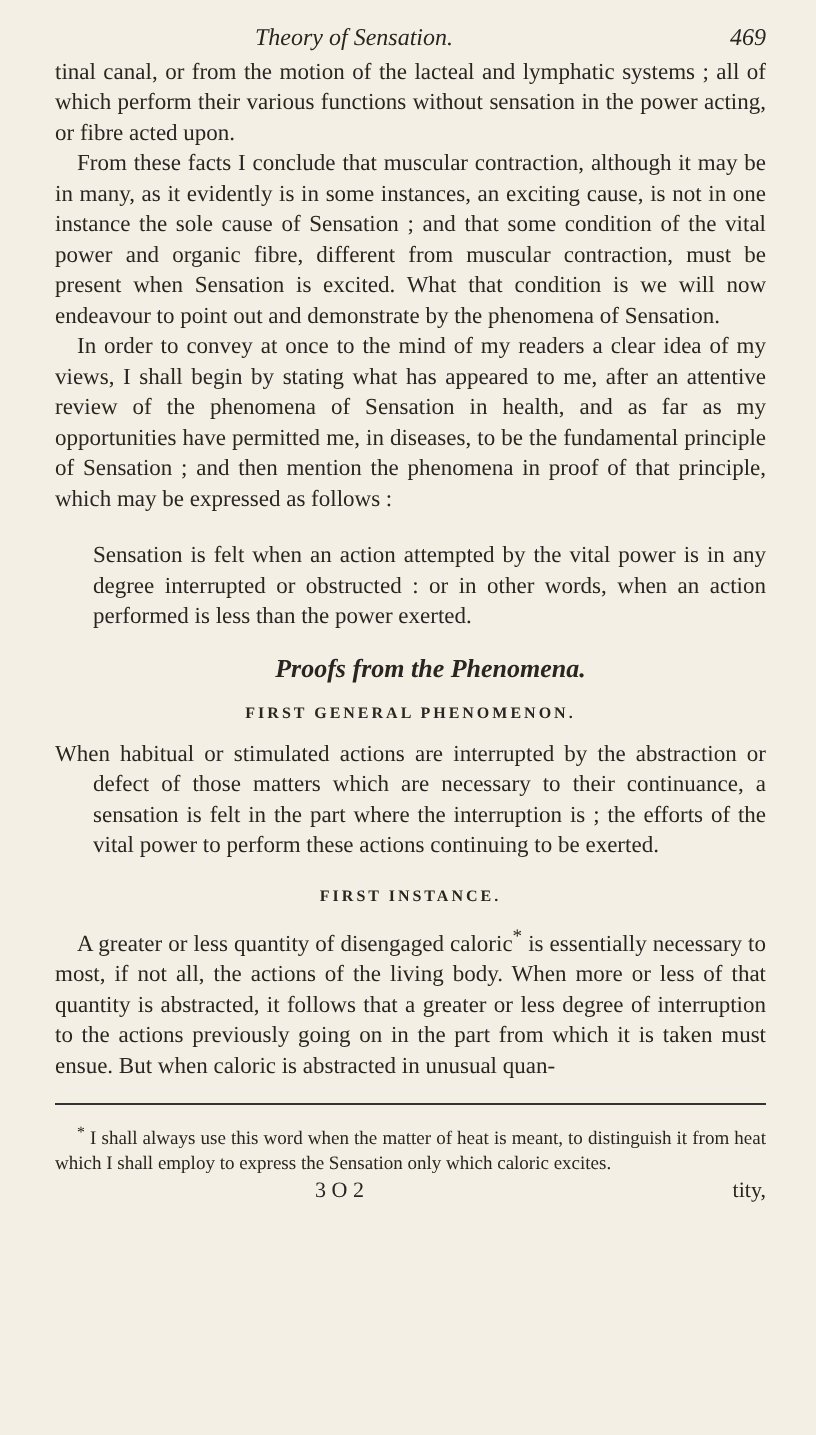Theory of Sensation. 469
tinal canal, or from the motion of the lacteal and lymphatic systems ; all of which perform their various functions without sensation in the power acting, or fibre acted upon.
From these facts I conclude that muscular contraction, although it may be in many, as it evidently is in some instances, an exciting cause, is not in one instance the sole cause of Sensation ; and that some condition of the vital power and organic fibre, different from muscular contraction, must be present when Sensation is excited. What that condition is we will now endeavour to point out and demonstrate by the phenomena of Sensation.
In order to convey at once to the mind of my readers a clear idea of my views, I shall begin by stating what has appeared to me, after an attentive review of the phenomena of Sensation in health, and as far as my opportunities have permitted me, in diseases, to be the fundamental principle of Sensation ; and then mention the phenomena in proof of that principle, which may be expressed as follows :
Sensation is felt when an action attempted by the vital power is in any degree interrupted or obstructed : or in other words, when an action performed is less than the power exerted.
Proofs from the Phenomena.
FIRST GENERAL PHENOMENON.
When habitual or stimulated actions are interrupted by the abstraction or defect of those matters which are necessary to their continuance, a sensation is felt in the part where the interruption is ; the efforts of the vital power to perform these actions continuing to be exerted.
FIRST INSTANCE.
A greater or less quantity of disengaged caloric<sup>*</sup> is essentially necessary to most, if not all, the actions of the living body. When more or less of that quantity is abstracted, it follows that a greater or less degree of interruption to the actions previously going on in the part from which it is taken must ensue. But when caloric is abstracted in unusual quan-
<sup>*</sup> I shall always use this word when the matter of heat is meant, to distinguish it from heat which I shall employ to express the Sensation only which caloric excites.
3 O 2 tity,